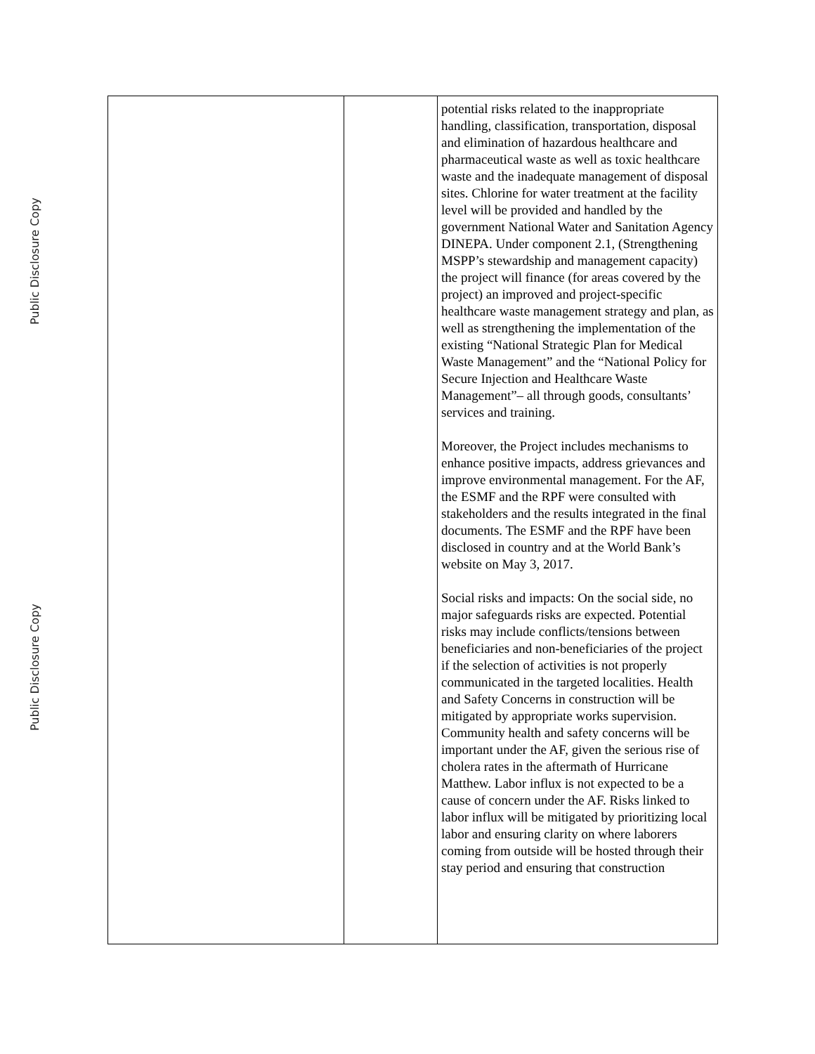Public Disclosure Copy
Public Disclosure Copy
| | | potential risks related to the inappropriate handling, classification, transportation, disposal and elimination of hazardous healthcare and pharmaceutical waste as well as toxic healthcare waste and the inadequate management of disposal sites. Chlorine for water treatment at the facility level will be provided and handled by the government National Water and Sanitation Agency DINEPA. Under component 2.1, (Strengthening MSPP’s stewardship and management capacity) the project will finance (for areas covered by the project) an improved and project-specific healthcare waste management strategy and plan, as well as strengthening the implementation of the existing “National Strategic Plan for Medical Waste Management” and the “National Policy for Secure Injection and Healthcare Waste Management”– all through goods, consultants’ services and training. Moreover, the Project includes mechanisms to enhance positive impacts, address grievances and improve environmental management. For the AF, the ESMF and the RPF were consulted with stakeholders and the results integrated in the final documents. The ESMF and the RPF have been disclosed in country and at the World Bank’s website on May 3, 2017. Social risks and impacts: On the social side, no major safeguards risks are expected. Potential risks may include conflicts/tensions between beneficiaries and non-beneficiaries of the project if the selection of activities is not properly communicated in the targeted localities. Health and Safety Concerns in construction will be mitigated by appropriate works supervision. Community health and safety concerns will be important under the AF, given the serious rise of cholera rates in the aftermath of Hurricane Matthew. Labor influx is not expected to be a cause of concern under the AF. Risks linked to labor influx will be mitigated by prioritizing local labor and ensuring clarity on where laborers coming from outside will be hosted through their stay period and ensuring that construction |